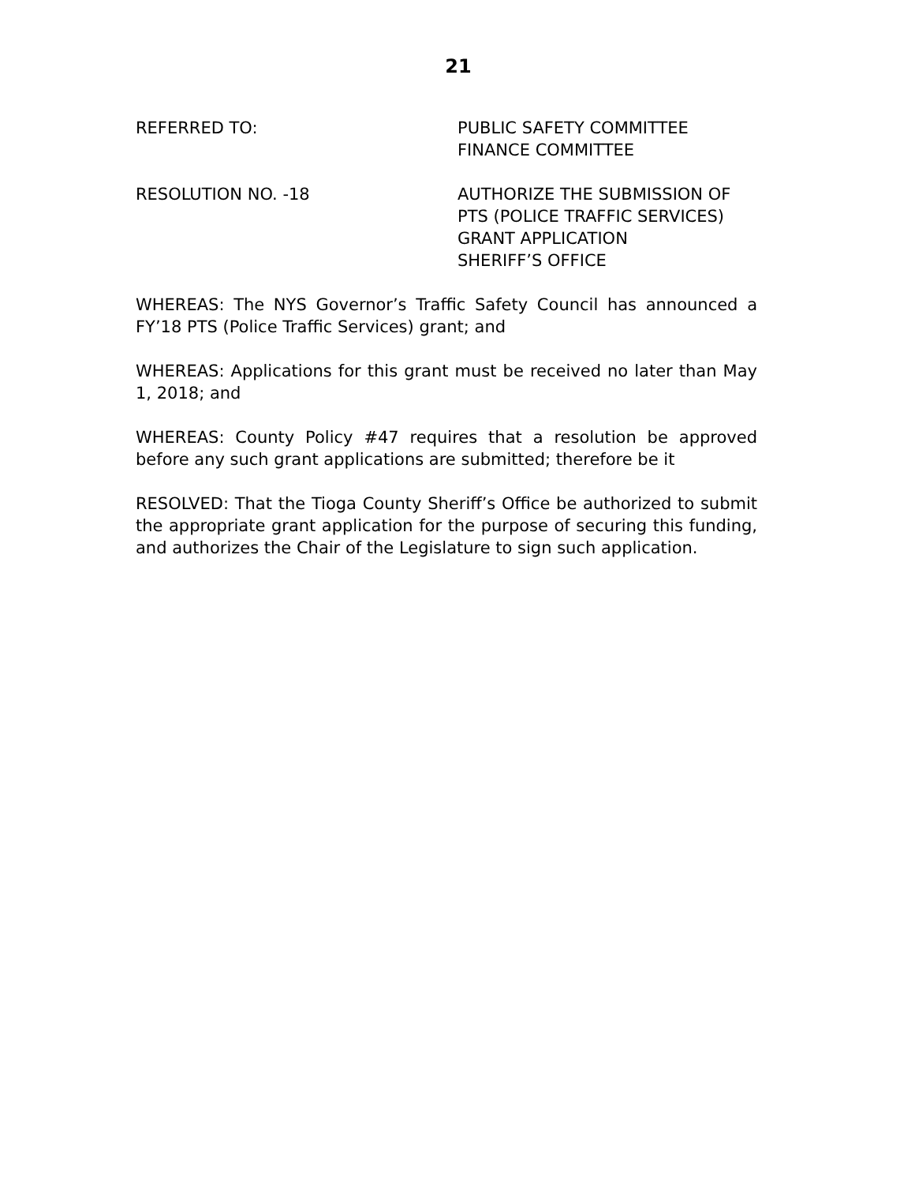21
REFERRED TO: PUBLIC SAFETY COMMITTEE
FINANCE COMMITTEE
RESOLUTION NO. -18 AUTHORIZE THE SUBMISSION OF
PTS (POLICE TRAFFIC SERVICES)
GRANT APPLICATION
SHERIFF’S OFFICE
WHEREAS: The NYS Governor’s Traffic Safety Council has announced a FY’18 PTS (Police Traffic Services) grant; and
WHEREAS: Applications for this grant must be received no later than May 1, 2018; and
WHEREAS: County Policy #47 requires that a resolution be approved before any such grant applications are submitted; therefore be it
RESOLVED: That the Tioga County Sheriff’s Office be authorized to submit the appropriate grant application for the purpose of securing this funding, and authorizes the Chair of the Legislature to sign such application.